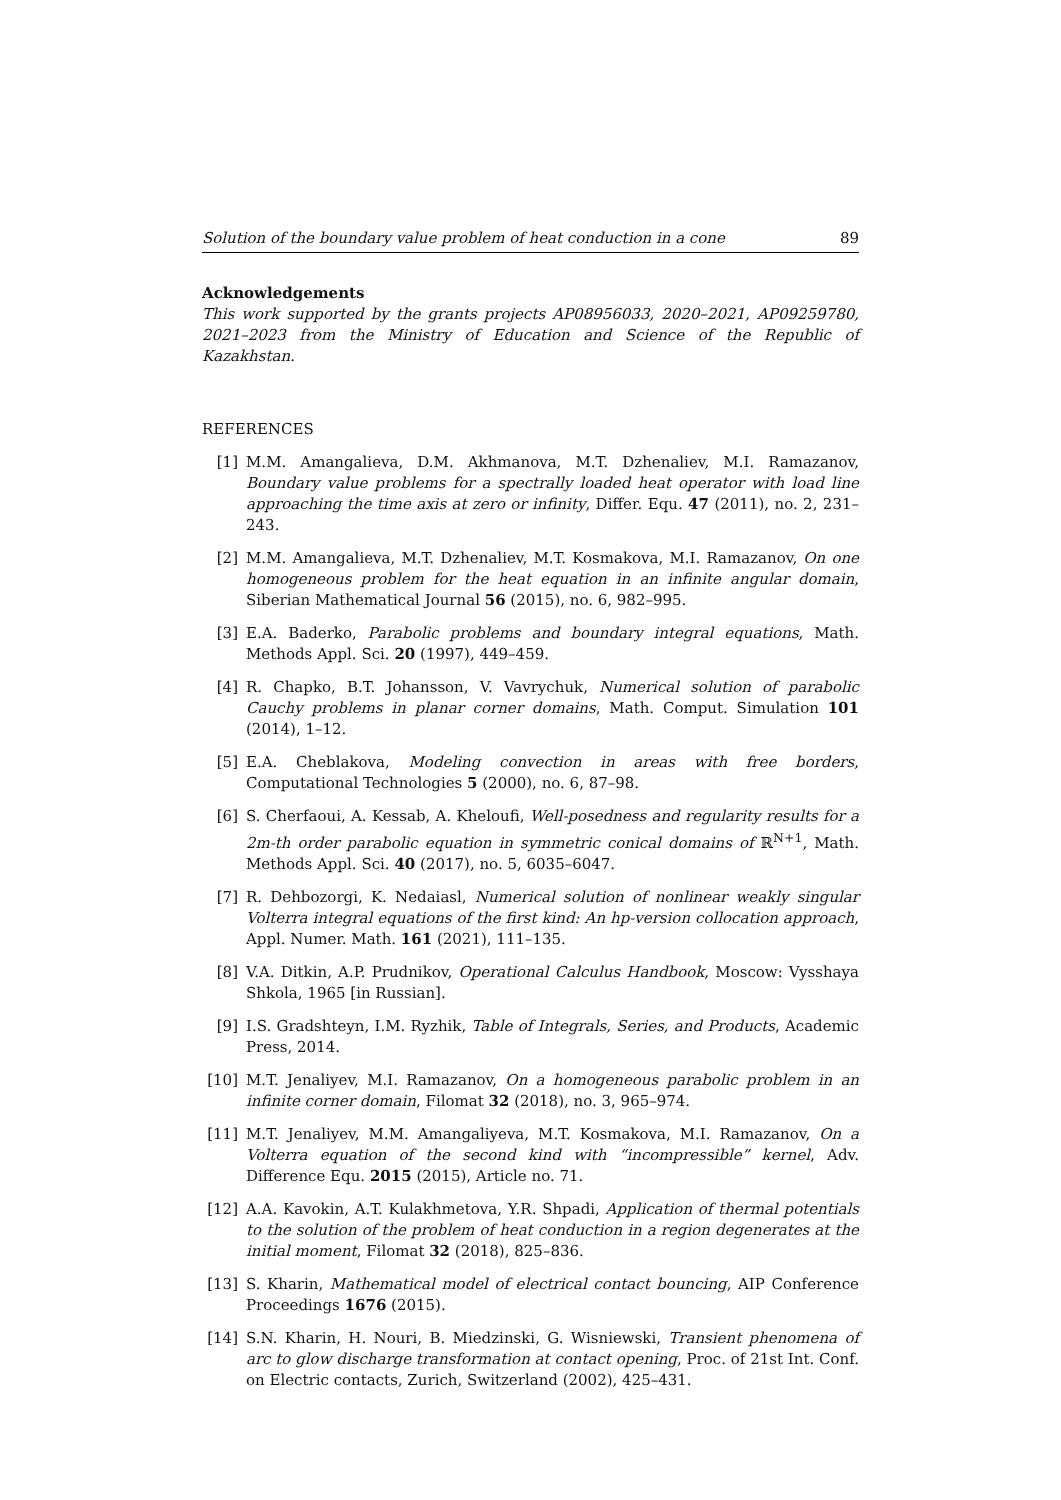Solution of the boundary value problem of heat conduction in a cone 89
Acknowledgements
This work supported by the grants projects AP08956033, 2020–2021, AP09259780, 2021–2023 from the Ministry of Education and Science of the Republic of Kazakhstan.
REFERENCES
[1] M.M. Amangalieva, D.M. Akhmanova, M.T. Dzhenaliev, M.I. Ramazanov, Boundary value problems for a spectrally loaded heat operator with load line approaching the time axis at zero or infinity, Differ. Equ. 47 (2011), no. 2, 231–243.
[2] M.M. Amangalieva, M.T. Dzhenaliev, M.T. Kosmakova, M.I. Ramazanov, On one homogeneous problem for the heat equation in an infinite angular domain, Siberian Mathematical Journal 56 (2015), no. 6, 982–995.
[3] E.A. Baderko, Parabolic problems and boundary integral equations, Math. Methods Appl. Sci. 20 (1997), 449–459.
[4] R. Chapko, B.T. Johansson, V. Vavrychuk, Numerical solution of parabolic Cauchy problems in planar corner domains, Math. Comput. Simulation 101 (2014), 1–12.
[5] E.A. Cheblakova, Modeling convection in areas with free borders, Computational Technologies 5 (2000), no. 6, 87–98.
[6] S. Cherfaoui, A. Kessab, A. Kheloufi, Well-posedness and regularity results for a 2m-th order parabolic equation in symmetric conical domains of ℝ<sup>N+1</sup>, Math. Methods Appl. Sci. 40 (2017), no. 5, 6035–6047.
[7] R. Dehbozorgi, K. Nedaiasl, Numerical solution of nonlinear weakly singular Volterra integral equations of the first kind: An hp-version collocation approach, Appl. Numer. Math. 161 (2021), 111–135.
[8] V.A. Ditkin, A.P. Prudnikov, Operational Calculus Handbook, Moscow: Vysshaya Shkola, 1965 [in Russian].
[9] I.S. Gradshteyn, I.M. Ryzhik, Table of Integrals, Series, and Products, Academic Press, 2014.
[10] M.T. Jenaliyev, M.I. Ramazanov, On a homogeneous parabolic problem in an infinite corner domain, Filomat 32 (2018), no. 3, 965–974.
[11] M.T. Jenaliyev, M.M. Amangaliyeva, M.T. Kosmakova, M.I. Ramazanov, On a Volterra equation of the second kind with “incompressible” kernel, Adv. Difference Equ. 2015 (2015), Article no. 71.
[12] A.A. Kavokin, A.T. Kulakhmetova, Y.R. Shpadi, Application of thermal potentials to the solution of the problem of heat conduction in a region degenerates at the initial moment, Filomat 32 (2018), 825–836.
[13] S. Kharin, Mathematical model of electrical contact bouncing, AIP Conference Proceedings 1676 (2015).
[14] S.N. Kharin, H. Nouri, B. Miedzinski, G. Wisniewski, Transient phenomena of arc to glow discharge transformation at contact opening, Proc. of 21st Int. Conf. on Electric contacts, Zurich, Switzerland (2002), 425–431.